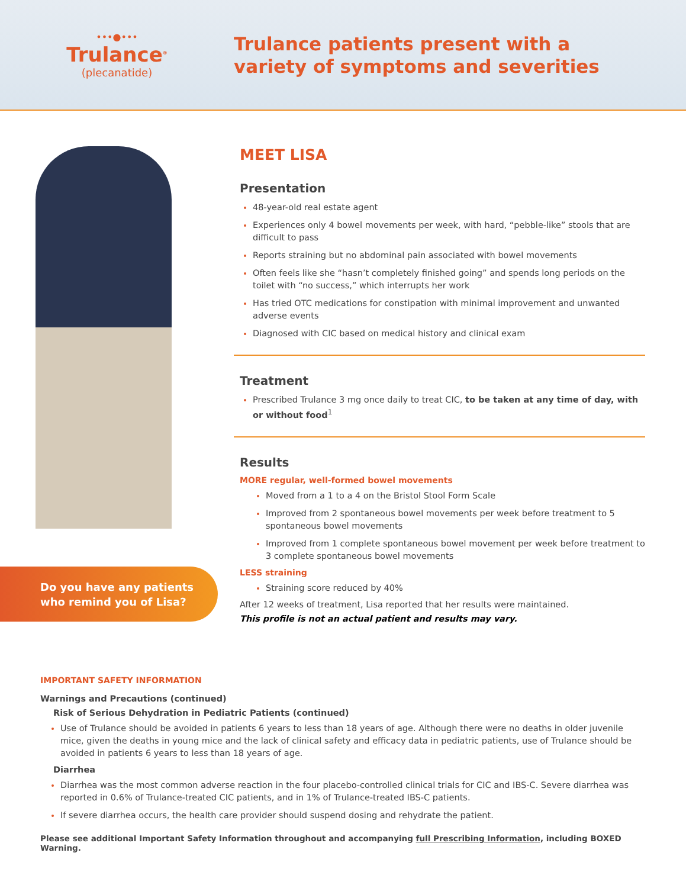•••●•••
Trulance<sup>®</sup>
(plecanatide)
Trulance patients present with a
variety of symptoms and severities
Do you have any patients
who remind you of Lisa?
MEET LISA
Presentation
48-year-old real estate agent
Experiences only 4 bowel movements per week, with hard, “pebble-like” stools that are difficult to pass
Reports straining but no abdominal pain associated with bowel movements
Often feels like she “hasn’t completely finished going” and spends long periods on the toilet with “no success,” which interrupts her work
Has tried OTC medications for constipation with minimal improvement and unwanted adverse events
Diagnosed with CIC based on medical history and clinical exam
Treatment
Prescribed Trulance 3 mg once daily to treat CIC, to be taken at any time of day, with or without food<sup>1</sup>
Results
MORE regular, well-formed bowel movements
Moved from a 1 to a 4 on the Bristol Stool Form Scale
Improved from 2 spontaneous bowel movements per week before treatment to 5 spontaneous bowel movements
Improved from 1 complete spontaneous bowel movement per week before treatment to 3 complete spontaneous bowel movements
LESS straining
Straining score reduced by 40%
After 12 weeks of treatment, Lisa reported that her results were maintained.
This profile is not an actual patient and results may vary.
IMPORTANT SAFETY INFORMATION
Warnings and Precautions (continued)
Risk of Serious Dehydration in Pediatric Patients (continued)
Use of Trulance should be avoided in patients 6 years to less than 18 years of age. Although there were no deaths in older juvenile mice, given the deaths in young mice and the lack of clinical safety and efficacy data in pediatric patients, use of Trulance should be avoided in patients 6 years to less than 18 years of age.
Diarrhea
Diarrhea was the most common adverse reaction in the four placebo-controlled clinical trials for CIC and IBS-C. Severe diarrhea was reported in 0.6% of Trulance-treated CIC patients, and in 1% of Trulance-treated IBS-C patients.
If severe diarrhea occurs, the health care provider should suspend dosing and rehydrate the patient.
Please see additional Important Safety Information throughout and accompanying full Prescribing Information, including BOXED Warning.